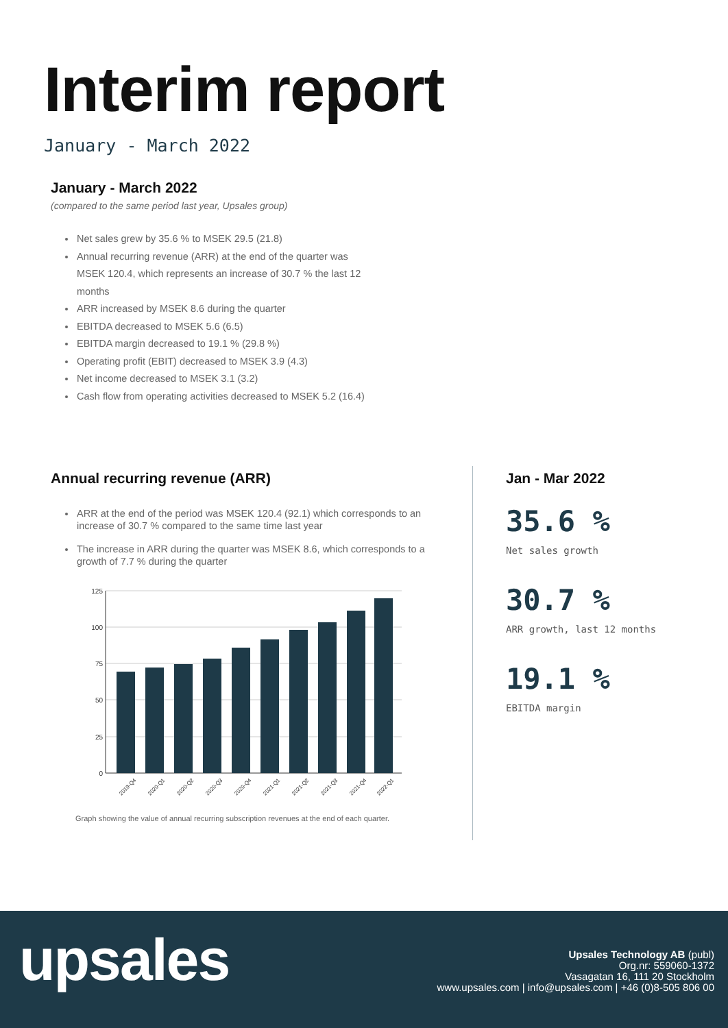Interim report
January - March 2022
January - March 2022
(compared to the same period last year, Upsales group)
Net sales grew by 35.6 % to MSEK 29.5 (21.8)
Annual recurring revenue (ARR) at the end of the quarter was MSEK 120.4, which represents an increase of 30.7 % the last 12 months
ARR increased by MSEK 8.6 during the quarter
EBITDA decreased to MSEK 5.6 (6.5)
EBITDA margin decreased to 19.1 % (29.8 %)
Operating profit (EBIT) decreased to MSEK 3.9 (4.3)
Net income decreased to MSEK 3.1 (3.2)
Cash flow from operating activities decreased to MSEK 5.2 (16.4)
Annual recurring revenue (ARR)
ARR at the end of the period was MSEK 120.4 (92.1) which corresponds to an increase of 30.7 % compared to the same time last year
The increase in ARR during the quarter was MSEK 8.6, which corresponds to a growth of 7.7 % during the quarter
125
100
75
50
25
0
2019-Q4
2020-Q1
2020-Q2
2020-Q3
2020-Q4
2021-Q1
2021-Q2
2021-Q3
2021-Q4
2022-Q1
Graph showing the value of annual recurring subscription revenues at the end of each quarter.
Jan - Mar 2022
35.6 %
Net sales growth
30.7 %
ARR growth, last 12 months
19.1 %
EBITDA margin
upsales
Upsales Technology AB (publ)
Org.nr: 559060-1372
Vasagatan 16, 111 20 Stockholm
www.upsales.com | info@upsales.com | +46 (0)8-505 806 00